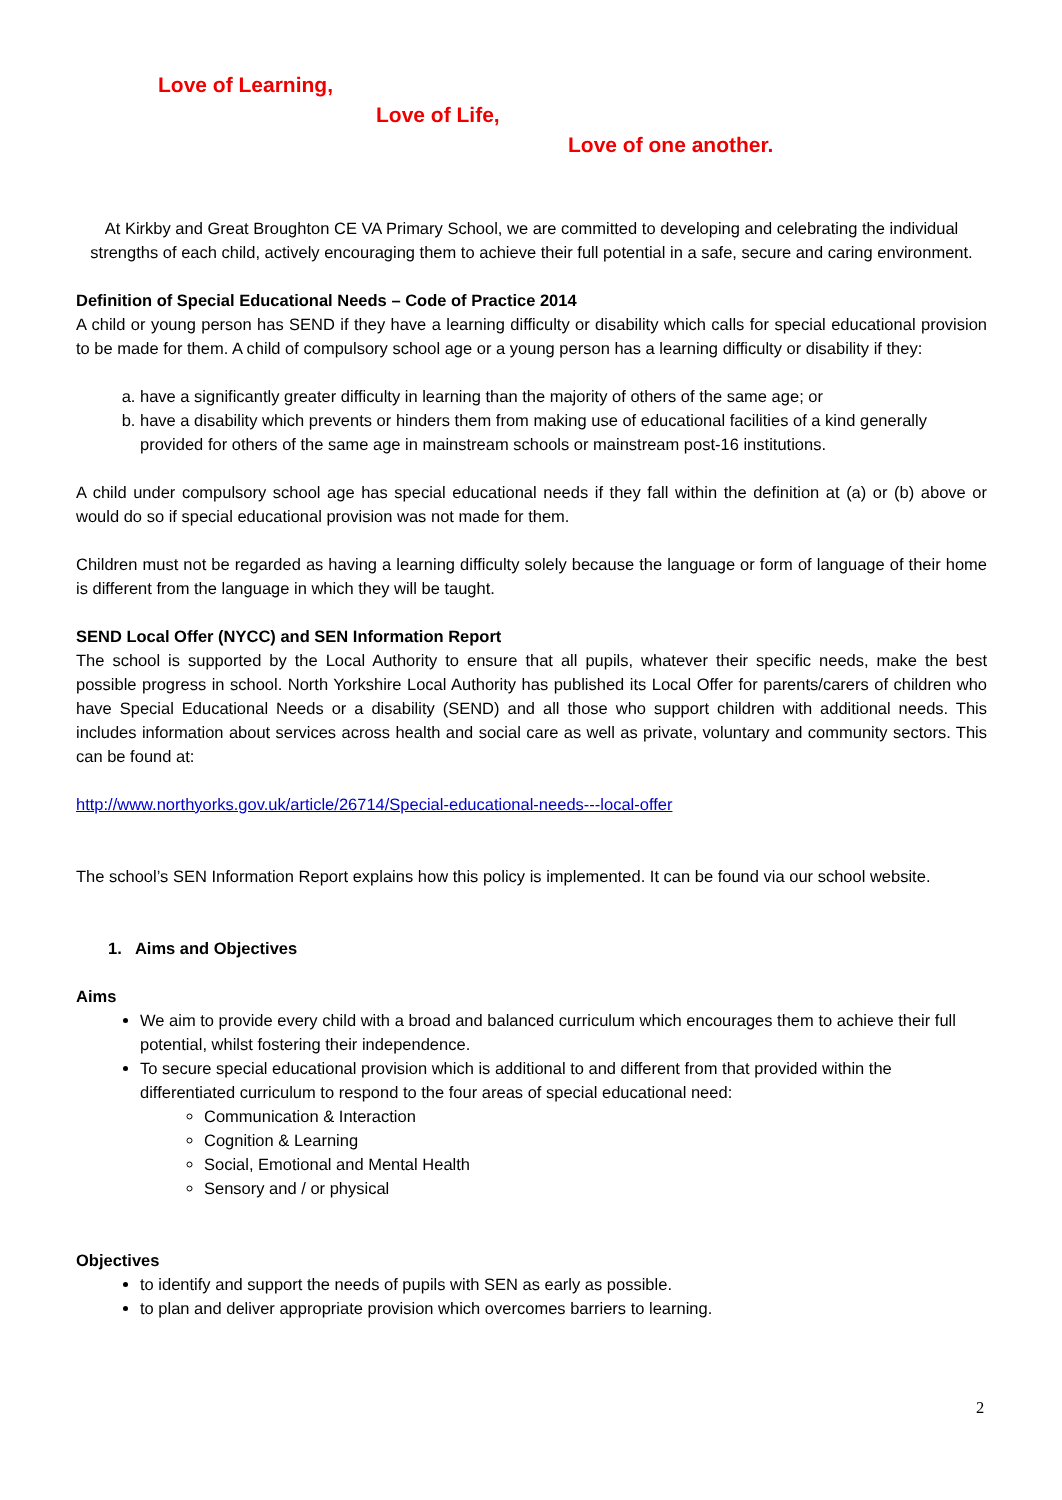Love of Learning,
Love of Life,
Love of one another.
At Kirkby and Great Broughton CE VA Primary School, we are committed to developing and celebrating the individual strengths of each child, actively encouraging them to achieve their full potential in a safe, secure and caring environment.
Definition of Special Educational Needs – Code of Practice 2014
A child or young person has SEND if they have a learning difficulty or disability which calls for special educational provision to be made for them. A child of compulsory school age or a young person has a learning difficulty or disability if they:
a. have a significantly greater difficulty in learning than the majority of others of the same age; or
b. have a disability which prevents or hinders them from making use of educational facilities of a kind generally provided for others of the same age in mainstream schools or mainstream post-16 institutions.
A child under compulsory school age has special educational needs if they fall within the definition at (a) or (b) above or would do so if special educational provision was not made for them.
Children must not be regarded as having a learning difficulty solely because the language or form of language of their home is different from the language in which they will be taught.
SEND Local Offer (NYCC) and SEN Information Report
The school is supported by the Local Authority to ensure that all pupils, whatever their specific needs, make the best possible progress in school. North Yorkshire Local Authority has published its Local Offer for parents/carers of children who have Special Educational Needs or a disability (SEND) and all those who support children with additional needs. This includes information about services across health and social care as well as private, voluntary and community sectors. This can be found at:
http://www.northyorks.gov.uk/article/26714/Special-educational-needs---local-offer
The school’s SEN Information Report explains how this policy is implemented. It can be found via our school website.
1. Aims and Objectives
Aims
We aim to provide every child with a broad and balanced curriculum which encourages them to achieve their full potential, whilst fostering their independence.
To secure special educational provision which is additional to and different from that provided within the differentiated curriculum to respond to the four areas of special educational need:
Communication & Interaction
Cognition & Learning
Social, Emotional and Mental Health
Sensory and / or physical
Objectives
to identify and support the needs of pupils with SEN as early as possible.
to plan and deliver appropriate provision which overcomes barriers to learning.
2